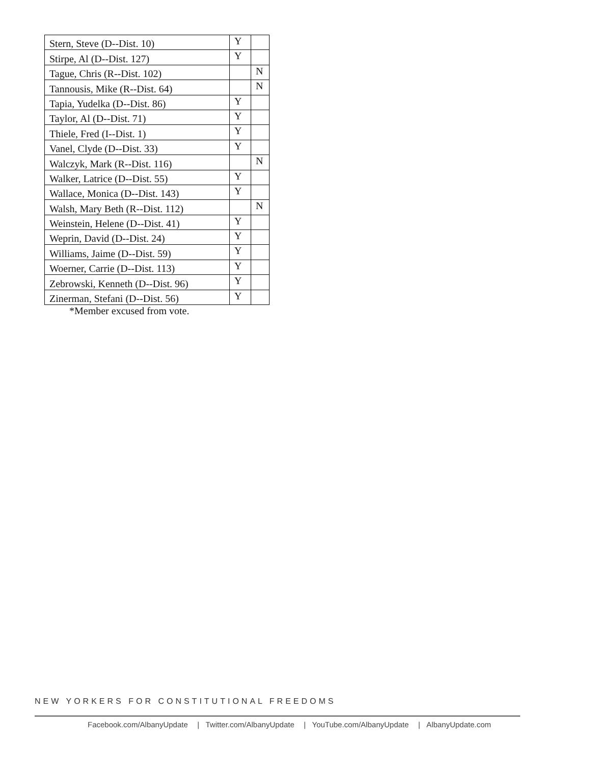| Stern, Steve (D--Dist. 10) | Y | |
| Stirpe, Al (D--Dist. 127) | Y | |
| Tague, Chris (R--Dist. 102) | | N |
| Tannousis, Mike (R--Dist. 64) | | N |
| Tapia, Yudelka (D--Dist. 86) | Y | |
| Taylor, Al (D--Dist. 71) | Y | |
| Thiele, Fred (I--Dist. 1) | Y | |
| Vanel, Clyde (D--Dist. 33) | Y | |
| Walczyk, Mark (R--Dist. 116) | | N |
| Walker, Latrice (D--Dist. 55) | Y | |
| Wallace, Monica (D--Dist. 143) | Y | |
| Walsh, Mary Beth (R--Dist. 112) | | N |
| Weinstein, Helene (D--Dist. 41) | Y | |
| Weprin, David (D--Dist. 24) | Y | |
| Williams, Jaime (D--Dist. 59) | Y | |
| Woerner, Carrie (D--Dist. 113) | Y | |
| Zebrowski, Kenneth (D--Dist. 96) | Y | |
| Zinerman, Stefani (D--Dist. 56) | Y | |
*Member excused from vote.
NEW YORKERS FOR CONSTITUTIONAL FREEDOMS
Facebook.com/AlbanyUpdate | Twitter.com/AlbanyUpdate | YouTube.com/AlbanyUpdate | AlbanyUpdate.com